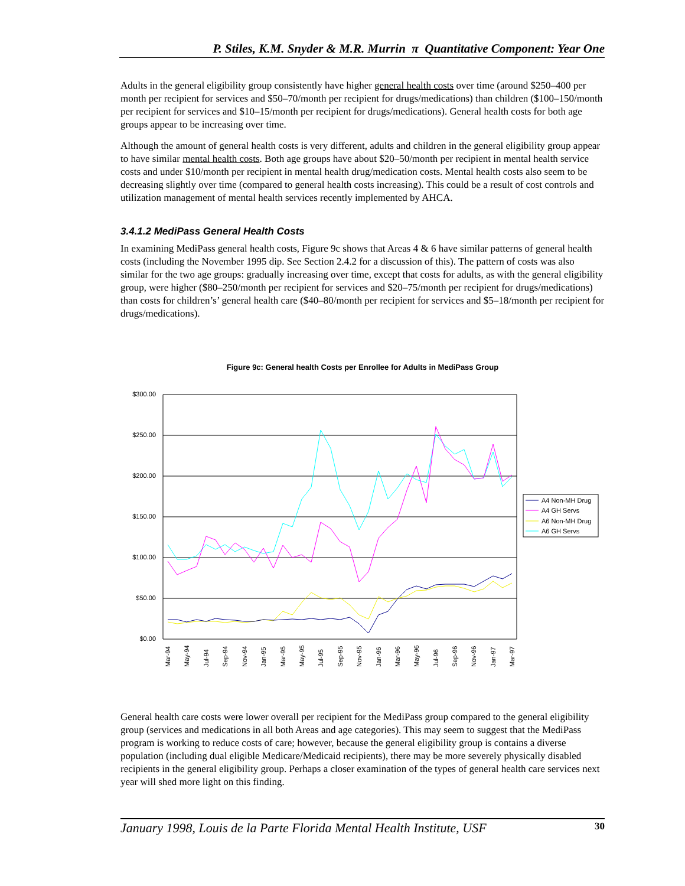P. Stiles, K.M. Snyder & M.R. Murrin π Quantitative Component: Year One
Adults in the general eligibility group consistently have higher general health costs over time (around $250–400 per month per recipient for services and $50–70/month per recipient for drugs/medications) than children ($100–150/month per recipient for services and $10–15/month per recipient for drugs/medications). General health costs for both age groups appear to be increasing over time.
Although the amount of general health costs is very different, adults and children in the general eligibility group appear to have similar mental health costs. Both age groups have about $20–50/month per recipient in mental health service costs and under $10/month per recipient in mental health drug/medication costs. Mental health costs also seem to be decreasing slightly over time (compared to general health costs increasing). This could be a result of cost controls and utilization management of mental health services recently implemented by AHCA.
3.4.1.2 MediPass General Health Costs
In examining MediPass general health costs, Figure 9c shows that Areas 4 & 6 have similar patterns of general health costs (including the November 1995 dip. See Section 2.4.2 for a discussion of this). The pattern of costs was also similar for the two age groups: gradually increasing over time, except that costs for adults, as with the general eligibility group, were higher ($80–250/month per recipient for services and $20–75/month per recipient for drugs/medications) than costs for children’s’ general health care ($40–80/month per recipient for services and $5–18/month per recipient for drugs/medications).
Figure 9c: General health Costs per Enrollee for Adults in MediPass Group
$300.00
$250.00
$200.00
$150.00
$100.00
$50.00
$0.00
Mar-94
May-94
Jul-94
Sep-94
Nov-94
Jan-95
Mar-95
May-95
Jul-95
Sep-95
Nov-95
Jan-96
Mar-96
May-96
Jul-96
Sep-96
Nov-96
Jan-97
Mar-97
A4 Non-MH Drug
A4 GH Servs
A6 Non-MH Drug
A6 GH Servs
General health care costs were lower overall per recipient for the MediPass group compared to the general eligibility group (services and medications in all both Areas and age categories). This may seem to suggest that the MediPass program is working to reduce costs of care; however, because the general eligibility group is contains a diverse population (including dual eligible Medicare/Medicaid recipients), there may be more severely physically disabled recipients in the general eligibility group. Perhaps a closer examination of the types of general health care services next year will shed more light on this finding.
January 1998, Louis de la Parte Florida Mental Health Institute, USF 30